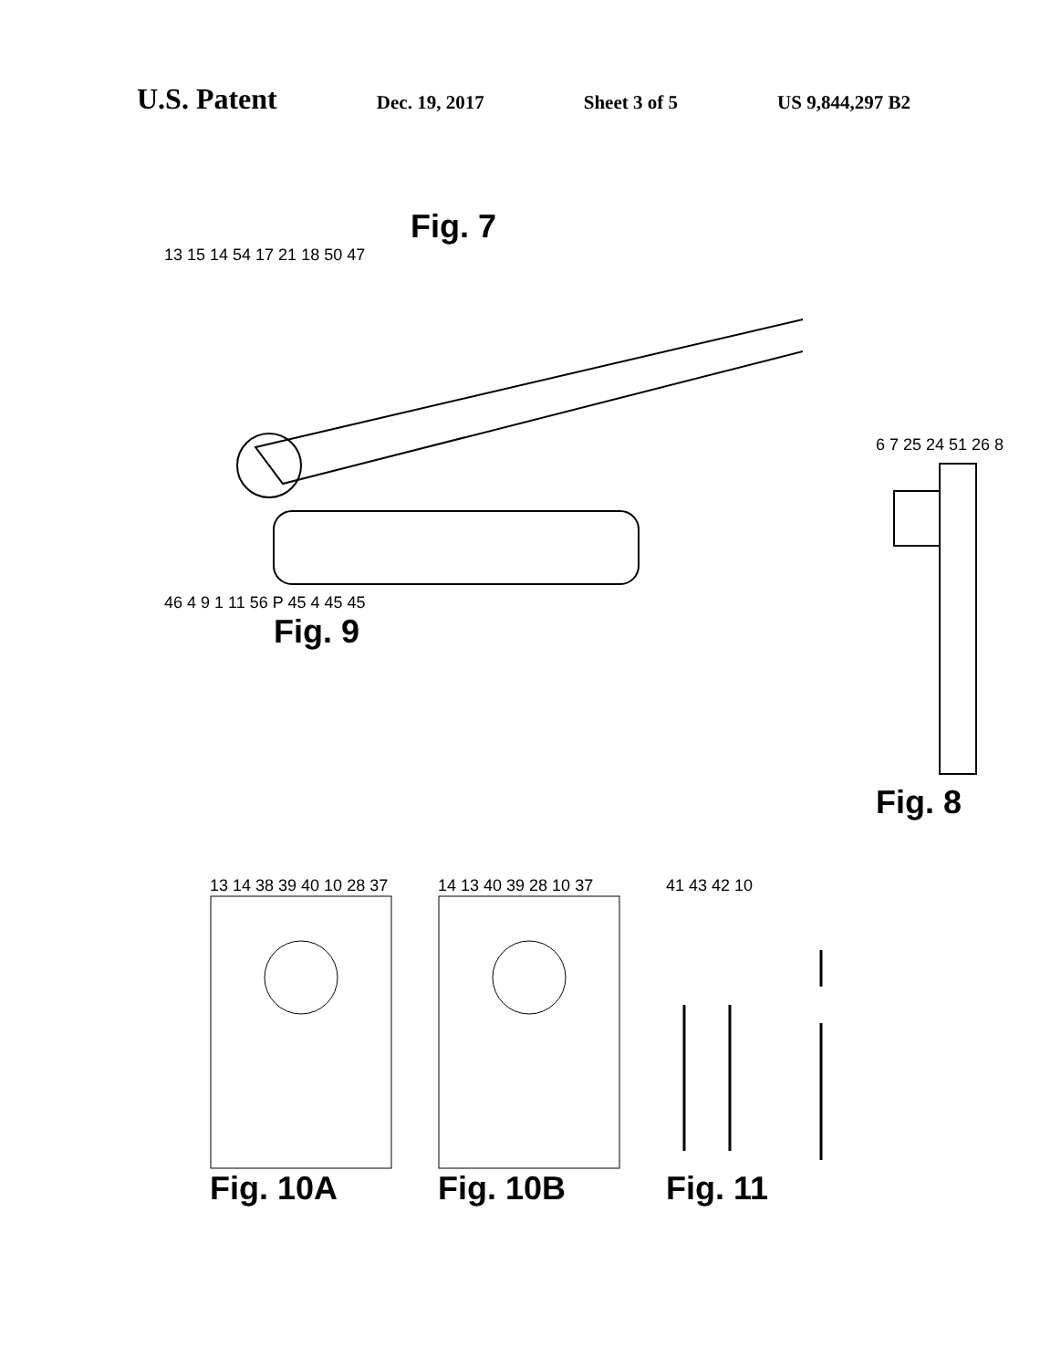U.S. Patent Dec. 19, 2017 Sheet 3 of 5 US 9,844,297 B2
Fig. 7
13 15 14 54 17 21 18 50 47
46 4 9 1 11 56 P 45 4 45 45
Fig. 9
6 7 25 24 51 26 8
Fig. 8
13 14 38 39 40 10 28 37
Fig. 10A
14 13 40 39 28 10 37
Fig. 10B
41 43 42 10
Fig. 11